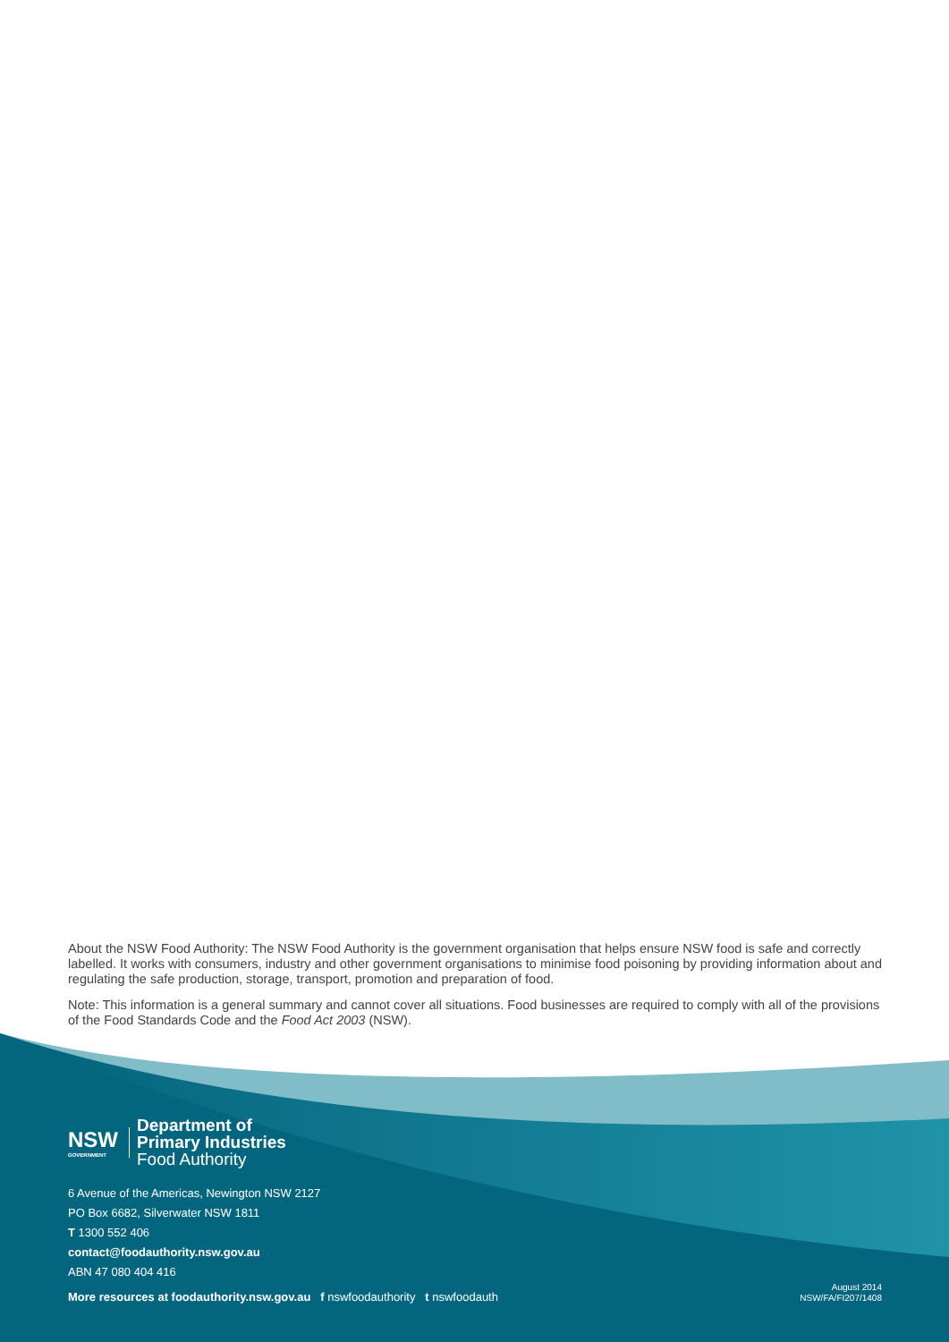About the NSW Food Authority: The NSW Food Authority is the government organisation that helps ensure NSW food is safe and correctly labelled. It works with consumers, industry and other government organisations to minimise food poisoning by providing information about and regulating the safe production, storage, transport, promotion and preparation of food.
Note: This information is a general summary and cannot cover all situations. Food businesses are required to comply with all of the provisions of the Food Standards Code and the Food Act 2003 (NSW).
NSW
GOVERNMENT
Department of
Primary Industries
Food Authority
6 Avenue of the Americas, Newington NSW 2127
PO Box 6682, Silverwater NSW 1811
T 1300 552 406
contact@foodauthority.nsw.gov.au
ABN 47 080 404 416
More resources at foodauthority.nsw.gov.au f nswfoodauthority t nswfoodauth
August 2014
NSW/FA/FI207/1408